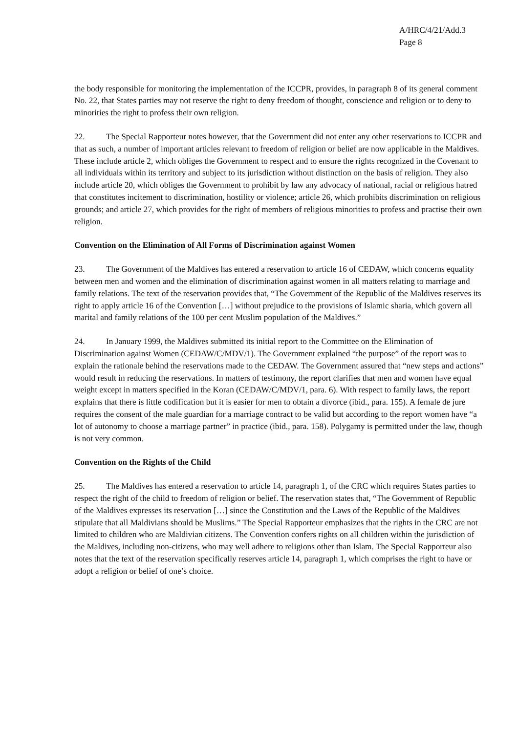A/HRC/4/21/Add.3
Page 8
the body responsible for monitoring the implementation of the ICCPR, provides, in paragraph 8 of its general comment No. 22, that States parties may not reserve the right to deny freedom of thought, conscience and religion or to deny to minorities the right to profess their own religion.
22. The Special Rapporteur notes however, that the Government did not enter any other reservations to ICCPR and that as such, a number of important articles relevant to freedom of religion or belief are now applicable in the Maldives. These include article 2, which obliges the Government to respect and to ensure the rights recognized in the Covenant to all individuals within its territory and subject to its jurisdiction without distinction on the basis of religion. They also include article 20, which obliges the Government to prohibit by law any advocacy of national, racial or religious hatred that constitutes incitement to discrimination, hostility or violence; article 26, which prohibits discrimination on religious grounds; and article 27, which provides for the right of members of religious minorities to profess and practise their own religion.
Convention on the Elimination of All Forms of Discrimination against Women
23. The Government of the Maldives has entered a reservation to article 16 of CEDAW, which concerns equality between men and women and the elimination of discrimination against women in all matters relating to marriage and family relations. The text of the reservation provides that, “The Government of the Republic of the Maldives reserves its right to apply article 16 of the Convention […] without prejudice to the provisions of Islamic sharia, which govern all marital and family relations of the 100 per cent Muslim population of the Maldives.”
24. In January 1999, the Maldives submitted its initial report to the Committee on the Elimination of Discrimination against Women (CEDAW/C/MDV/1). The Government explained “the purpose” of the report was to explain the rationale behind the reservations made to the CEDAW. The Government assured that “new steps and actions” would result in reducing the reservations. In matters of testimony, the report clarifies that men and women have equal weight except in matters specified in the Koran (CEDAW/C/MDV/1, para. 6). With respect to family laws, the report explains that there is little codification but it is easier for men to obtain a divorce (ibid., para. 155). A female de jure requires the consent of the male guardian for a marriage contract to be valid but according to the report women have “a lot of autonomy to choose a marriage partner” in practice (ibid., para. 158). Polygamy is permitted under the law, though is not very common.
Convention on the Rights of the Child
25. The Maldives has entered a reservation to article 14, paragraph 1, of the CRC which requires States parties to respect the right of the child to freedom of religion or belief. The reservation states that, “The Government of Republic of the Maldives expresses its reservation […] since the Constitution and the Laws of the Republic of the Maldives stipulate that all Maldivians should be Muslims.” The Special Rapporteur emphasizes that the rights in the CRC are not limited to children who are Maldivian citizens. The Convention confers rights on all children within the jurisdiction of the Maldives, including non-citizens, who may well adhere to religions other than Islam. The Special Rapporteur also notes that the text of the reservation specifically reserves article 14, paragraph 1, which comprises the right to have or adopt a religion or belief of one’s choice.